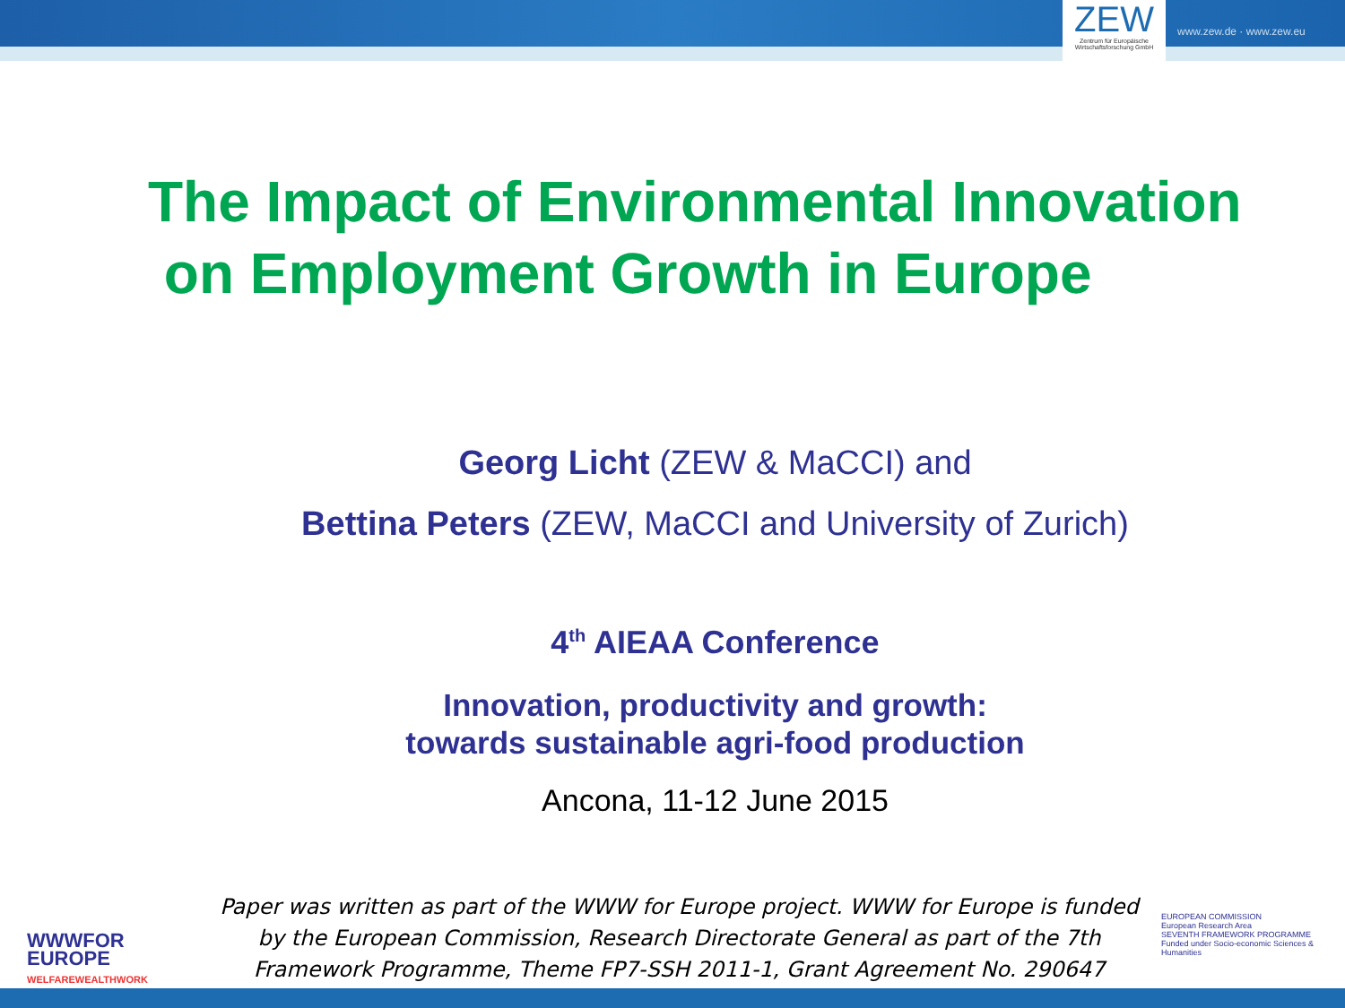ZEW
Zentrum für Europäische Wirtschaftsforschung GmbH
www.zew.de · www.zew.eu
The Impact of Environmental Innovation
on Employment Growth in Europe
Georg Licht (ZEW & MaCCI) and
Bettina Peters (ZEW, MaCCI and University of Zurich)
4<sup>th</sup> AIEAA Conference
Innovation, productivity and growth:
towards sustainable agri-food production
Ancona, 11-12 June 2015
Paper was written as part of the WWW for Europe project. WWW for Europe is funded by the European Commission, Research Directorate General as part of the 7th Framework Programme, Theme FP7-SSH 2011-1, Grant Agreement No. 290647
WWWFOR
EUROPE
WELFAREWEALTHWORK
EUROPEAN COMMISSION
European Research Area
SEVENTH FRAMEWORK PROGRAMME
Funded under Socio-economic Sciences & Humanities